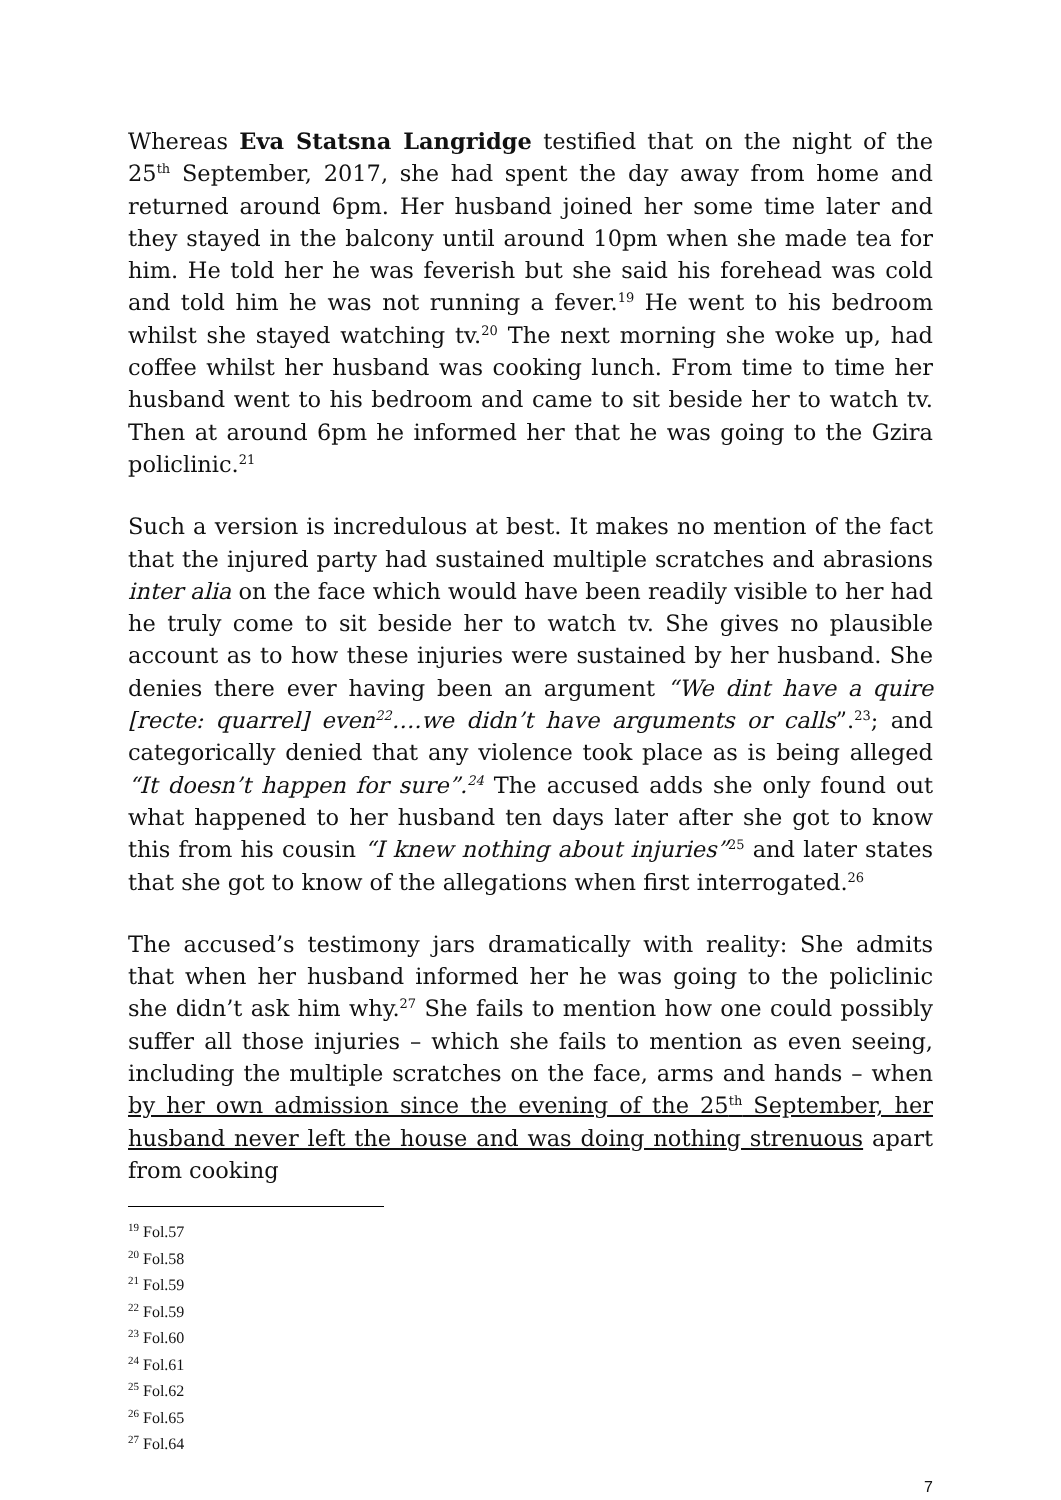Whereas Eva Statsna Langridge testified that on the night of the 25<sup>th</sup> September, 2017, she had spent the day away from home and returned around 6pm. Her husband joined her some time later and they stayed in the balcony until around 10pm when she made tea for him. He told her he was feverish but she said his forehead was cold and told him he was not running a fever.<sup>19</sup> He went to his bedroom whilst she stayed watching tv.<sup>20</sup> The next morning she woke up, had coffee whilst her husband was cooking lunch. From time to time her husband went to his bedroom and came to sit beside her to watch tv. Then at around 6pm he informed her that he was going to the Gzira policlinic.<sup>21</sup>
Such a version is incredulous at best. It makes no mention of the fact that the injured party had sustained multiple scratches and abrasions inter alia on the face which would have been readily visible to her had he truly come to sit beside her to watch tv. She gives no plausible account as to how these injuries were sustained by her husband. She denies there ever having been an argument “We dint have a quire [recte: quarrel] even<sup>22</sup>….we didn’t have arguments or calls”.<sup>23</sup>; and categorically denied that any violence took place as is being alleged “It doesn’t happen for sure”.<sup>24</sup> The accused adds she only found out what happened to her husband ten days later after she got to know this from his cousin “I knew nothing about injuries”<sup>25</sup> and later states that she got to know of the allegations when first interrogated.<sup>26</sup>
The accused’s testimony jars dramatically with reality: She admits that when her husband informed her he was going to the policlinic she didn’t ask him why.<sup>27</sup> She fails to mention how one could possibly suffer all those injuries – which she fails to mention as even seeing, including the multiple scratches on the face, arms and hands – when by her own admission since the evening of the 25<sup>th</sup> September, her husband never left the house and was doing nothing strenuous apart from cooking
<sup>19</sup> Fol.57
<sup>20</sup> Fol.58
<sup>21</sup> Fol.59
<sup>22</sup> Fol.59
<sup>23</sup> Fol.60
<sup>24</sup> Fol.61
<sup>25</sup> Fol.62
<sup>26</sup> Fol.65
<sup>27</sup> Fol.64
7